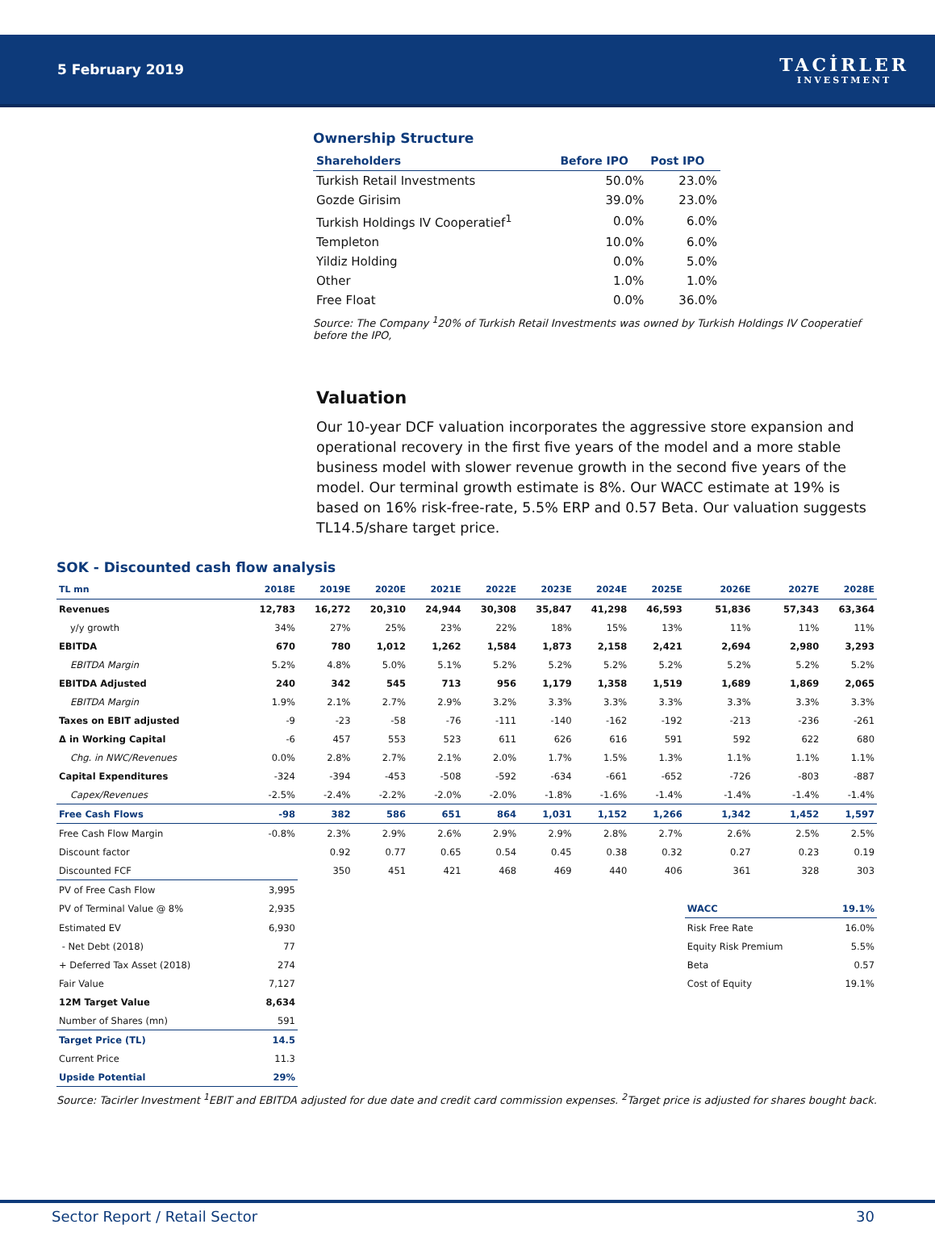5 February 2019
TACİRLER
INVESTMENT
Ownership Structure
| Shareholders | Before IPO | Post IPO |
| --- | --- | --- |
| Turkish Retail Investments | 50.0% | 23.0% |
| Gozde Girisim | 39.0% | 23.0% |
| Turkish Holdings IV Cooperatief<sup>1</sup> | 0.0% | 6.0% |
| Templeton | 10.0% | 6.0% |
| Yildiz Holding | 0.0% | 5.0% |
| Other | 1.0% | 1.0% |
| Free Float | 0.0% | 36.0% |
Source: The Company <sup>1</sup>20% of Turkish Retail Investments was owned by Turkish Holdings IV Cooperatief before the IPO,
Valuation
Our 10-year DCF valuation incorporates the aggressive store expansion and operational recovery in the first five years of the model and a more stable business model with slower revenue growth in the second five years of the model. Our terminal growth estimate is 8%. Our WACC estimate at 19% is based on 16% risk-free-rate, 5.5% ERP and 0.57 Beta. Our valuation suggests TL14.5/share target price.
SOK - Discounted cash flow analysis
| TL mn | 2018E | 2019E | 2020E | 2021E | 2022E | 2023E | 2024E | 2025E | 2026E | 2027E | 2028E |
| --- | --- | --- | --- | --- | --- | --- | --- | --- | --- | --- | --- |
| Revenues | 12,783 | 16,272 | 20,310 | 24,944 | 30,308 | 35,847 | 41,298 | 46,593 | 51,836 | 57,343 | 63,364 |
| y/y growth | 34% | 27% | 25% | 23% | 22% | 18% | 15% | 13% | 11% | 11% | 11% |
| EBITDA | 670 | 780 | 1,012 | 1,262 | 1,584 | 1,873 | 2,158 | 2,421 | 2,694 | 2,980 | 3,293 |
| EBITDA Margin | 5.2% | 4.8% | 5.0% | 5.1% | 5.2% | 5.2% | 5.2% | 5.2% | 5.2% | 5.2% | 5.2% |
| EBITDA Adjusted | 240 | 342 | 545 | 713 | 956 | 1,179 | 1,358 | 1,519 | 1,689 | 1,869 | 2,065 |
| EBITDA Margin | 1.9% | 2.1% | 2.7% | 2.9% | 3.2% | 3.3% | 3.3% | 3.3% | 3.3% | 3.3% | 3.3% |
| Taxes on EBIT adjusted | -9 | -23 | -58 | -76 | -111 | -140 | -162 | -192 | -213 | -236 | -261 |
| Δ in Working Capital | -6 | 457 | 553 | 523 | 611 | 626 | 616 | 591 | 592 | 622 | 680 |
| Chg. in NWC/Revenues | 0.0% | 2.8% | 2.7% | 2.1% | 2.0% | 1.7% | 1.5% | 1.3% | 1.1% | 1.1% | 1.1% |
| Capital Expenditures | -324 | -394 | -453 | -508 | -592 | -634 | -661 | -652 | -726 | -803 | -887 |
| Capex/Revenues | -2.5% | -2.4% | -2.2% | -2.0% | -2.0% | -1.8% | -1.6% | -1.4% | -1.4% | -1.4% | -1.4% |
| Free Cash Flows | -98 | 382 | 586 | 651 | 864 | 1,031 | 1,152 | 1,266 | 1,342 | 1,452 | 1,597 |
| Free Cash Flow Margin | -0.8% | 2.3% | 2.9% | 2.6% | 2.9% | 2.9% | 2.8% | 2.7% | 2.6% | 2.5% | 2.5% |
| Discount factor | | 0.92 | 0.77 | 0.65 | 0.54 | 0.45 | 0.38 | 0.32 | 0.27 | 0.23 | 0.19 |
| Discounted FCF | | 350 | 451 | 421 | 468 | 469 | 440 | 406 | 361 | 328 | 303 |
| PV of Free Cash Flow | 3,995 | | | | | | | | | | |
| PV of Terminal Value @ 8% | 2,935 | | | | | | | | WACC | | 19.1% |
| Estimated EV | 6,930 | | | | | | | | Risk Free Rate | | 16.0% |
| - Net Debt (2018) | 77 | | | | | | | | Equity Risk Premium | | 5.5% |
| + Deferred Tax Asset (2018) | 274 | | | | | | | | Beta | | 0.57 |
| Fair Value | 7,127 | | | | | | | | Cost of Equity | | 19.1% |
| 12M Target Value | 8,634 | | | | | | | | | | |
| Number of Shares (mn) | 591 | | | | | | | | | | |
| Target Price (TL) | 14.5 | | | | | | | | | | |
| Current Price | 11.3 | | | | | | | | | | |
| Upside Potential | 29% | | | | | | | | | | |
Source: Tacirler Investment <sup>1</sup>EBIT and EBITDA adjusted for due date and credit card commission expenses. <sup>2</sup>Target price is adjusted for shares bought back.
Sector Report / Retail Sector 30